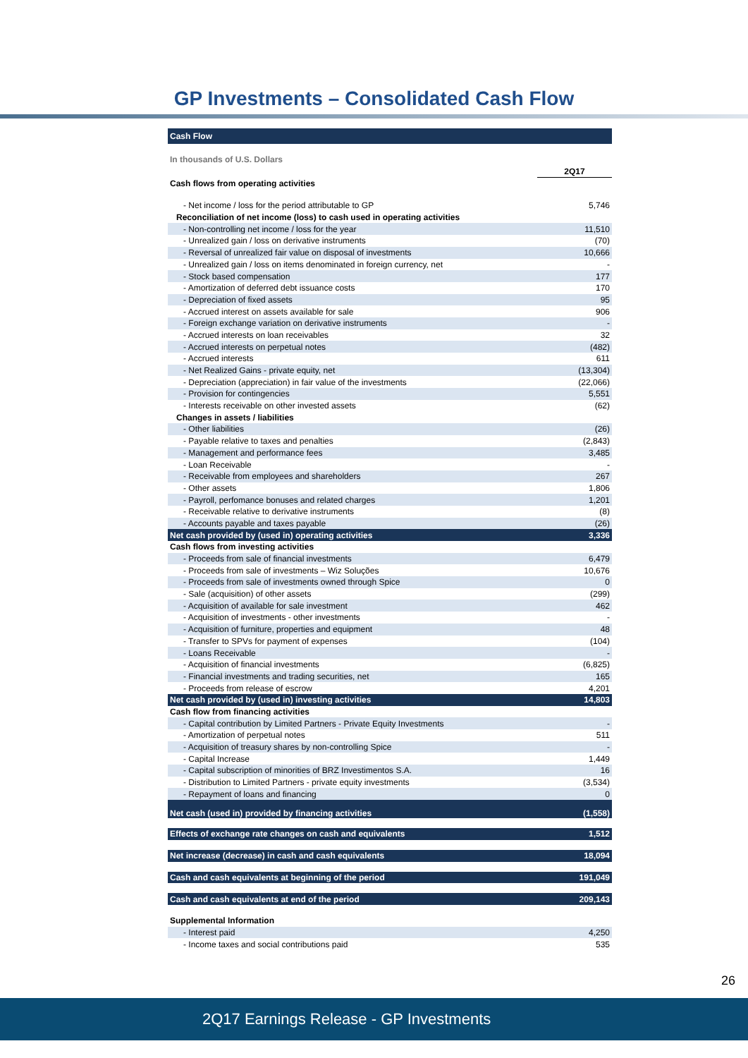GP Investments – Consolidated Cash Flow
| Cash Flow | |
| In thousands of U.S. Dollars | |
| | 2Q17 |
| Cash flows from operating activities | |
| - Net income / loss for the period attributable to GP | 5,746 |
| Reconciliation of net income (loss) to cash used in operating activities | |
| - Non-controlling net income / loss for the year | 11,510 |
| - Unrealized gain / loss on derivative instruments | (70) |
| - Reversal of unrealized fair value on disposal of investments | 10,666 |
| - Unrealized gain / loss on items denominated in foreign currency, net | - |
| - Stock based compensation | 177 |
| - Amortization of deferred debt issuance costs | 170 |
| - Depreciation of fixed assets | 95 |
| - Accrued interest on assets available for sale | 906 |
| - Foreign exchange variation on derivative instruments | - |
| - Accrued interests on loan receivables | 32 |
| - Accrued interests on perpetual notes | (482) |
| - Accrued interests | 611 |
| - Net Realized Gains - private equity, net | (13,304) |
| - Depreciation (appreciation) in fair value of the investments | (22,066) |
| - Provision for contingencies | 5,551 |
| - Interests receivable on other invested assets | (62) |
| Changes in assets / liabilities | |
| - Other liabilities | (26) |
| - Payable relative to taxes and penalties | (2,843) |
| - Management and performance fees | 3,485 |
| - Loan Receivable | - |
| - Receivable from employees and shareholders | 267 |
| - Other assets | 1,806 |
| - Payroll, perfomance bonuses and related charges | 1,201 |
| - Receivable relative to derivative instruments | (8) |
| - Accounts payable and taxes payable | (26) |
| Net cash provided by (used in) operating activities | 3,336 |
| Cash flows from investing activities | |
| - Proceeds from sale of financial investments | 6,479 |
| - Proceeds from sale of investments – Wiz Soluções | 10,676 |
| - Proceeds from sale of investments owned through Spice | 0 |
| - Sale (acquisition) of other assets | (299) |
| - Acquisition of available for sale investment | 462 |
| - Acquisition of investments - other investments | - |
| - Acquisition of furniture, properties and equipment | 48 |
| - Transfer to SPVs for payment of expenses | (104) |
| - Loans Receivable | - |
| - Acquisition of financial investments | (6,825) |
| - Financial investments and trading securities, net | 165 |
| - Proceeds from release of escrow | 4,201 |
| Net cash provided by (used in) investing activities | 14,803 |
| Cash flow from financing activities | |
| - Capital contribution by Limited Partners - Private Equity Investments | - |
| - Amortization of perpetual notes | 511 |
| - Acquisition of treasury shares by non-controlling Spice | - |
| - Capital Increase | 1,449 |
| - Capital subscription of minorities of BRZ Investimentos S.A. | 16 |
| - Distribution to Limited Partners - private equity investments | (3,534) |
| - Repayment of loans and financing | 0 |
| Net cash (used in) provided by financing activities | (1,558) |
| Effects of exchange rate changes on cash and equivalents | 1,512 |
| Net increase (decrease) in cash and cash equivalents | 18,094 |
| Cash and cash equivalents at beginning of the period | 191,049 |
| Cash and cash equivalents at end of the period | 209,143 |
| Supplemental Information | |
| - Interest paid | 4,250 |
| - Income taxes and social contributions paid | 535 |
26
2Q17 Earnings Release - GP Investments